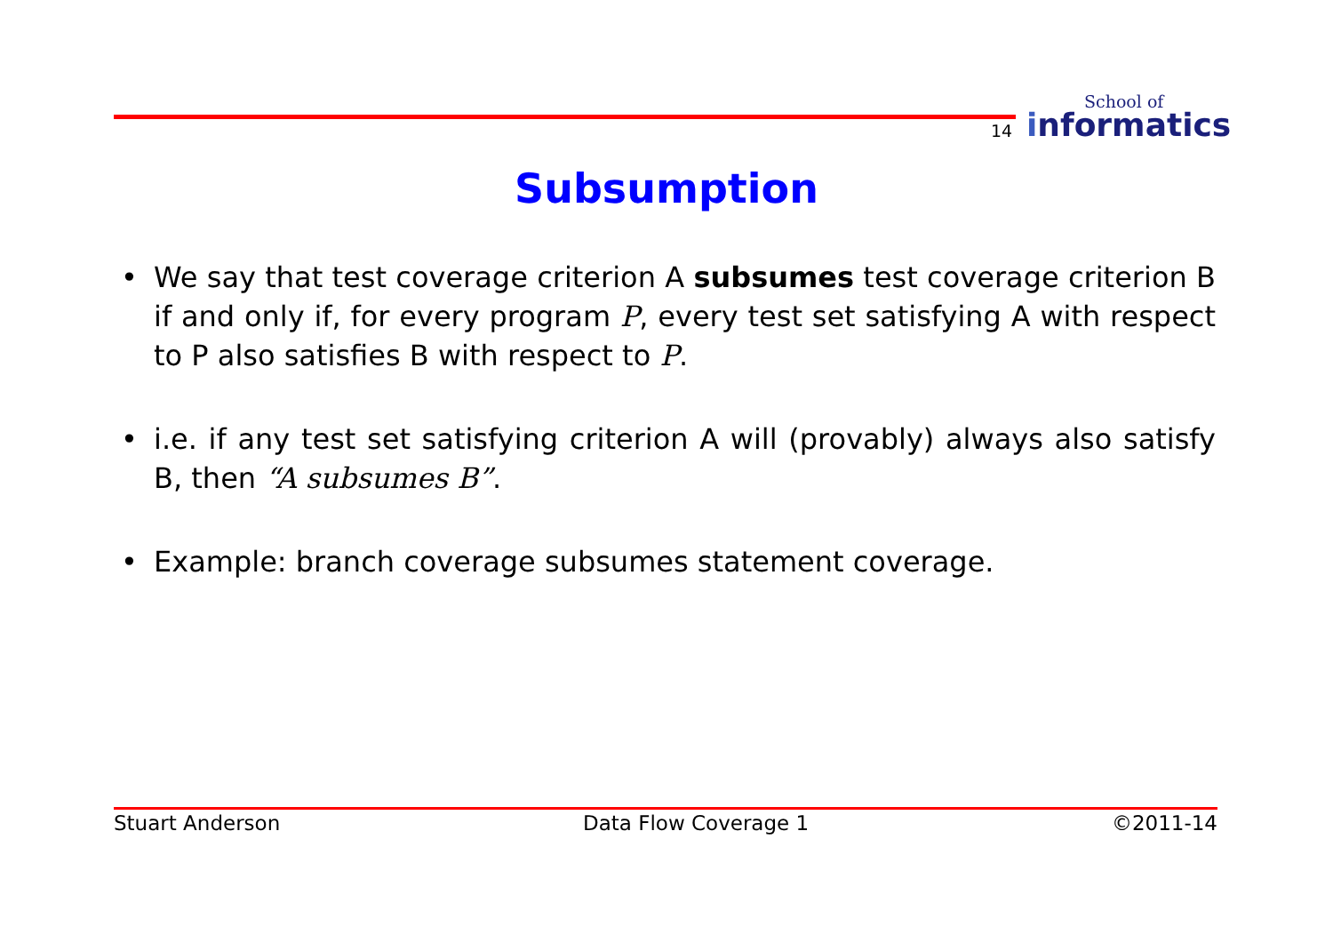14
School of
informatics
Subsumption
• We say that test coverage criterion A subsumes test coverage criterion B if and only if, for every program P, every test set satisfying A with respect to P also satisfies B with respect to P.
• i.e. if any test set satisfying criterion A will (provably) always also satisfy B, then “A subsumes B”.
• Example: branch coverage subsumes statement coverage.
Stuart Anderson Data Flow Coverage 1 ©2011-14